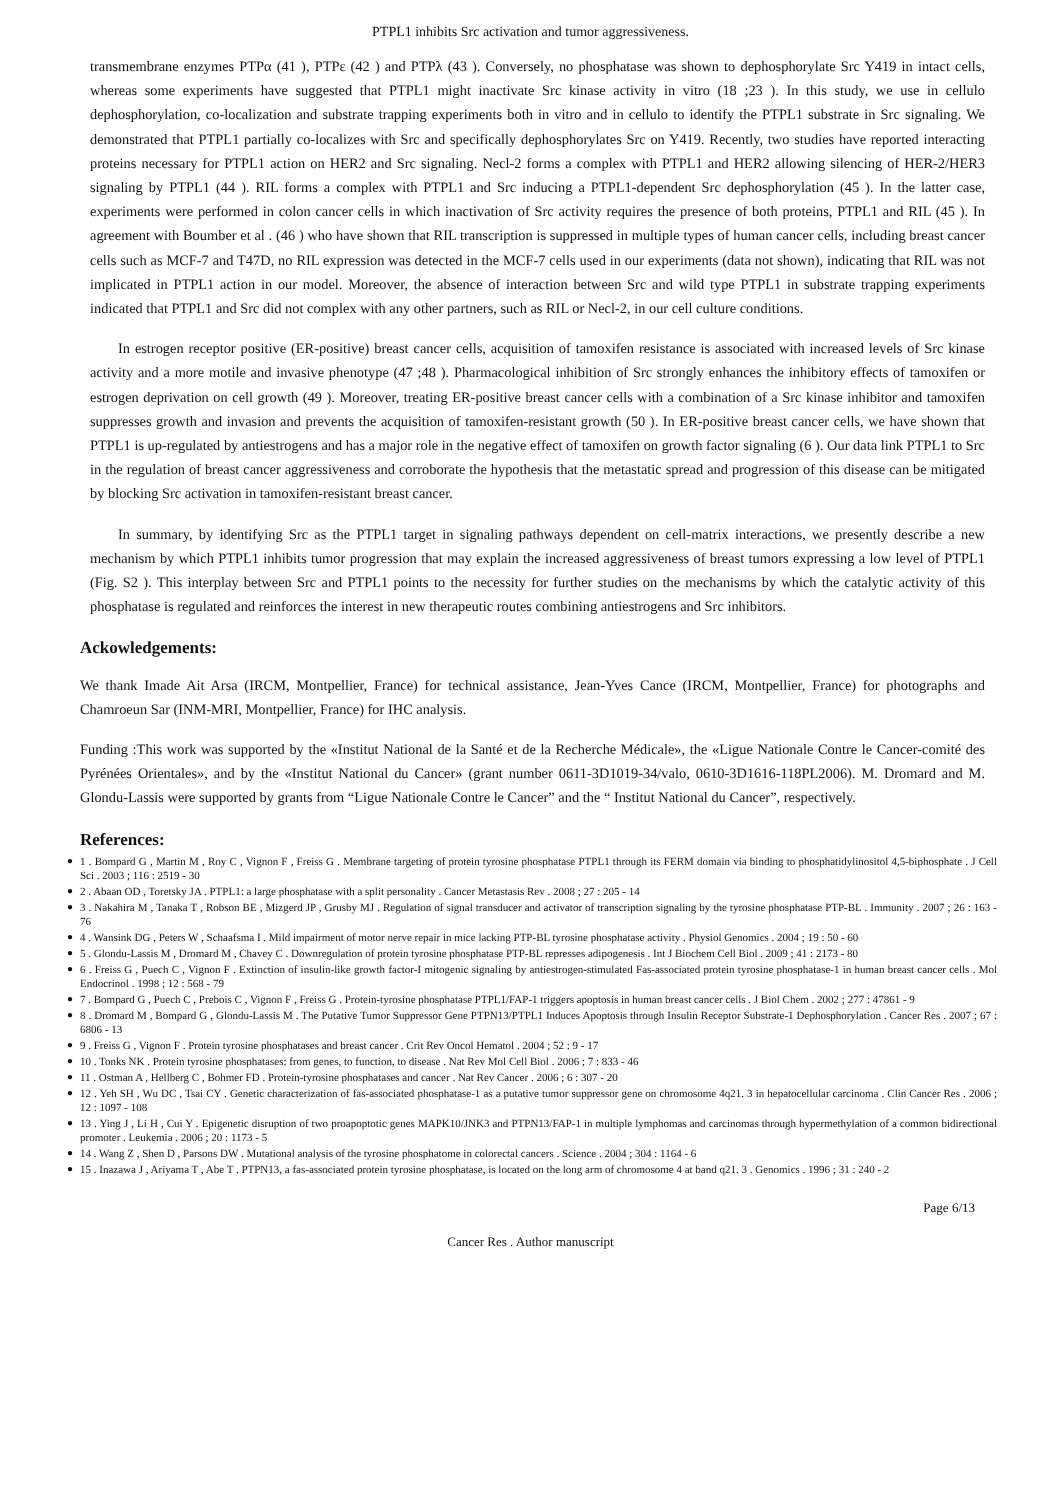PTPL1 inhibits Src activation and tumor aggressiveness.
transmembrane enzymes PTPα (41 ), PTPε (42 ) and PTPλ (43 ). Conversely, no phosphatase was shown to dephosphorylate Src Y419 in intact cells, whereas some experiments have suggested that PTPL1 might inactivate Src kinase activity in vitro (18 ;23 ). In this study, we use in cellulo dephosphorylation, co-localization and substrate trapping experiments both in vitro and in cellulo to identify the PTPL1 substrate in Src signaling. We demonstrated that PTPL1 partially co-localizes with Src and specifically dephosphorylates Src on Y419. Recently, two studies have reported interacting proteins necessary for PTPL1 action on HER2 and Src signaling. Necl-2 forms a complex with PTPL1 and HER2 allowing silencing of HER-2/HER3 signaling by PTPL1 (44 ). RIL forms a complex with PTPL1 and Src inducing a PTPL1-dependent Src dephosphorylation (45 ). In the latter case, experiments were performed in colon cancer cells in which inactivation of Src activity requires the presence of both proteins, PTPL1 and RIL (45 ). In agreement with Boumber et al . (46 ) who have shown that RIL transcription is suppressed in multiple types of human cancer cells, including breast cancer cells such as MCF-7 and T47D, no RIL expression was detected in the MCF-7 cells used in our experiments (data not shown), indicating that RIL was not implicated in PTPL1 action in our model. Moreover, the absence of interaction between Src and wild type PTPL1 in substrate trapping experiments indicated that PTPL1 and Src did not complex with any other partners, such as RIL or Necl-2, in our cell culture conditions.
In estrogen receptor positive (ER-positive) breast cancer cells, acquisition of tamoxifen resistance is associated with increased levels of Src kinase activity and a more motile and invasive phenotype (47 ;48 ). Pharmacological inhibition of Src strongly enhances the inhibitory effects of tamoxifen or estrogen deprivation on cell growth (49 ). Moreover, treating ER-positive breast cancer cells with a combination of a Src kinase inhibitor and tamoxifen suppresses growth and invasion and prevents the acquisition of tamoxifen-resistant growth (50 ). In ER-positive breast cancer cells, we have shown that PTPL1 is up-regulated by antiestrogens and has a major role in the negative effect of tamoxifen on growth factor signaling (6 ). Our data link PTPL1 to Src in the regulation of breast cancer aggressiveness and corroborate the hypothesis that the metastatic spread and progression of this disease can be mitigated by blocking Src activation in tamoxifen-resistant breast cancer.
In summary, by identifying Src as the PTPL1 target in signaling pathways dependent on cell-matrix interactions, we presently describe a new mechanism by which PTPL1 inhibits tumor progression that may explain the increased aggressiveness of breast tumors expressing a low level of PTPL1 (Fig. S2 ). This interplay between Src and PTPL1 points to the necessity for further studies on the mechanisms by which the catalytic activity of this phosphatase is regulated and reinforces the interest in new therapeutic routes combining antiestrogens and Src inhibitors.
Ackowledgements:
We thank Imade Ait Arsa (IRCM, Montpellier, France) for technical assistance, Jean-Yves Cance (IRCM, Montpellier, France) for photographs and Chamroeun Sar (INM-MRI, Montpellier, France) for IHC analysis.
Funding :This work was supported by the «Institut National de la Santé et de la Recherche Médicale», the «Ligue Nationale Contre le Cancer-comité des Pyrénées Orientales», and by the «Institut National du Cancer» (grant number 0611-3D1019-34/valo, 0610-3D1616-118PL2006). M. Dromard and M. Glondu-Lassis were supported by grants from “Ligue Nationale Contre le Cancer” and the “ Institut National du Cancer”, respectively.
References:
● 1 . Bompard G , Martin M , Roy C , Vignon F , Freiss G . Membrane targeting of protein tyrosine phosphatase PTPL1 through its FERM domain via binding to phosphatidylinositol 4,5-biphosphate . J Cell Sci . 2003 ; 116 : 2519 - 30
● 2 . Abaan OD , Toretsky JA . PTPL1: a large phosphatase with a split personality . Cancer Metastasis Rev . 2008 ; 27 : 205 - 14
● 3 . Nakahira M , Tanaka T , Robson BE , Mizgerd JP , Grusby MJ . Regulation of signal transducer and activator of transcription signaling by the tyrosine phosphatase PTP-BL . Immunity . 2007 ; 26 : 163 - 76
● 4 . Wansink DG , Peters W , Schaafsma I . Mild impairment of motor nerve repair in mice lacking PTP-BL tyrosine phosphatase activity . Physiol Genomics . 2004 ; 19 : 50 - 60
● 5 . Glondu-Lassis M , Dromard M , Chavey C . Downregulation of protein tyrosine phosphatase PTP-BL represses adipogenesis . Int J Biochem Cell Biol . 2009 ; 41 : 2173 - 80
● 6 . Freiss G , Puech C , Vignon F . Extinction of insulin-like growth factor-I mitogenic signaling by antiestrogen-stimulated Fas-associated protein tyrosine phosphatase-1 in human breast cancer cells . Mol Endocrinol . 1998 ; 12 : 568 - 79
● 7 . Bompard G , Puech C , Prebois C , Vignon F , Freiss G . Protein-tyrosine phosphatase PTPL1/FAP-1 triggers apoptosis in human breast cancer cells . J Biol Chem . 2002 ; 277 : 47861 - 9
● 8 . Dromard M , Bompard G , Glondu-Lassis M . The Putative Tumor Suppressor Gene PTPN13/PTPL1 Induces Apoptosis through Insulin Receptor Substrate-1 Dephosphorylation . Cancer Res . 2007 ; 67 : 6806 - 13
● 9 . Freiss G , Vignon F . Protein tyrosine phosphatases and breast cancer . Crit Rev Oncol Hematol . 2004 ; 52 : 9 - 17
● 10 . Tonks NK . Protein tyrosine phosphatases: from genes, to function, to disease . Nat Rev Mol Cell Biol . 2006 ; 7 : 833 - 46
● 11 . Ostman A , Hellberg C , Bohmer FD . Protein-tyrosine phosphatases and cancer . Nat Rev Cancer . 2006 ; 6 : 307 - 20
● 12 . Yeh SH , Wu DC , Tsai CY . Genetic characterization of fas-associated phosphatase-1 as a putative tumor suppressor gene on chromosome 4q21. 3 in hepatocellular carcinoma . Clin Cancer Res . 2006 ; 12 : 1097 - 108
● 13 . Ying J , Li H , Cui Y . Epigenetic disruption of two proapoptotic genes MAPK10/JNK3 and PTPN13/FAP-1 in multiple lymphomas and carcinomas through hypermethylation of a common bidirectional promoter . Leukemia . 2006 ; 20 : 1173 - 5
● 14 . Wang Z , Shen D , Parsons DW . Mutational analysis of the tyrosine phosphatome in colorectal cancers . Science . 2004 ; 304 : 1164 - 6
● 15 . Inazawa J , Ariyama T , Abe T . PTPN13, a fas-associated protein tyrosine phosphatase, is located on the long arm of chromosome 4 at band q21. 3 . Genomics . 1996 ; 31 : 240 - 2
Page 6/13
Cancer Res . Author manuscript